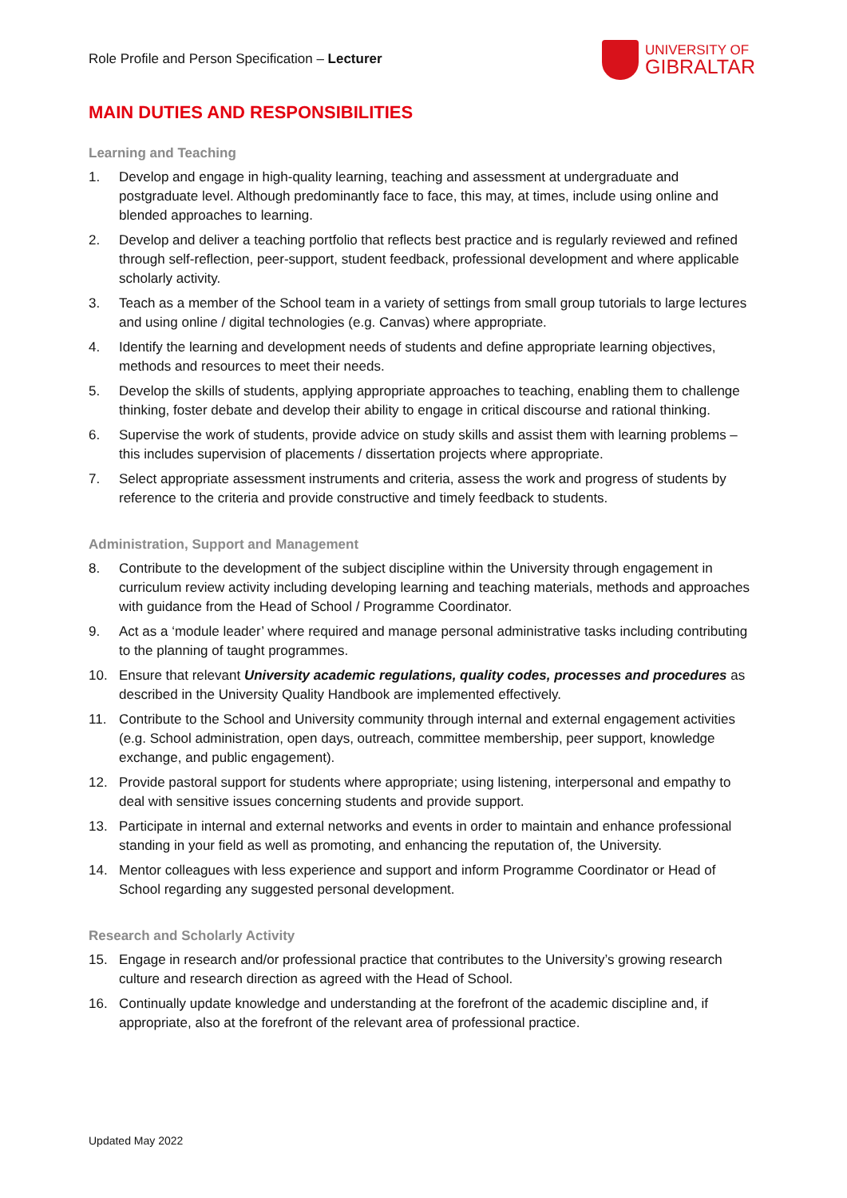Role Profile and Person Specification – Lecturer
UNIVERSITY OF
GIBRALTAR
MAIN DUTIES AND RESPONSIBILITIES
Learning and Teaching
1. Develop and engage in high-quality learning, teaching and assessment at undergraduate and postgraduate level. Although predominantly face to face, this may, at times, include using online and blended approaches to learning.
2. Develop and deliver a teaching portfolio that reflects best practice and is regularly reviewed and refined through self-reflection, peer-support, student feedback, professional development and where applicable scholarly activity.
3. Teach as a member of the School team in a variety of settings from small group tutorials to large lectures and using online / digital technologies (e.g. Canvas) where appropriate.
4. Identify the learning and development needs of students and define appropriate learning objectives, methods and resources to meet their needs.
5. Develop the skills of students, applying appropriate approaches to teaching, enabling them to challenge thinking, foster debate and develop their ability to engage in critical discourse and rational thinking.
6. Supervise the work of students, provide advice on study skills and assist them with learning problems – this includes supervision of placements / dissertation projects where appropriate.
7. Select appropriate assessment instruments and criteria, assess the work and progress of students by reference to the criteria and provide constructive and timely feedback to students.
Administration, Support and Management
8. Contribute to the development of the subject discipline within the University through engagement in curriculum review activity including developing learning and teaching materials, methods and approaches with guidance from the Head of School / Programme Coordinator.
9. Act as a ‘module leader’ where required and manage personal administrative tasks including contributing to the planning of taught programmes.
10. Ensure that relevant University academic regulations, quality codes, processes and procedures as described in the University Quality Handbook are implemented effectively.
11. Contribute to the School and University community through internal and external engagement activities (e.g. School administration, open days, outreach, committee membership, peer support, knowledge exchange, and public engagement).
12. Provide pastoral support for students where appropriate; using listening, interpersonal and empathy to deal with sensitive issues concerning students and provide support.
13. Participate in internal and external networks and events in order to maintain and enhance professional standing in your field as well as promoting, and enhancing the reputation of, the University.
14. Mentor colleagues with less experience and support and inform Programme Coordinator or Head of School regarding any suggested personal development.
Research and Scholarly Activity
15. Engage in research and/or professional practice that contributes to the University’s growing research culture and research direction as agreed with the Head of School.
16. Continually update knowledge and understanding at the forefront of the academic discipline and, if appropriate, also at the forefront of the relevant area of professional practice.
Updated May 2022